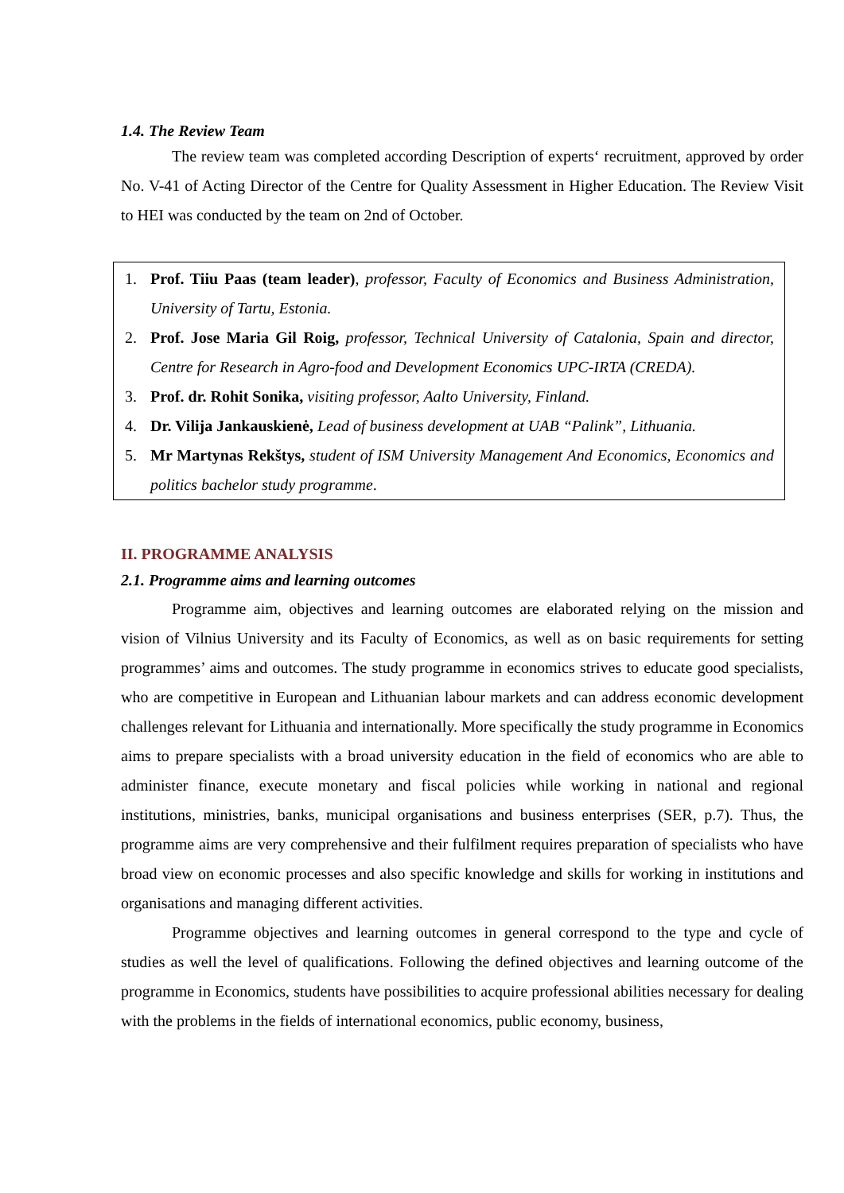1.4. The Review Team
The review team was completed according Description of experts‘ recruitment, approved by order No. V-41 of Acting Director of the Centre for Quality Assessment in Higher Education. The Review Visit to HEI was conducted by the team on 2nd of October.
1. Prof. Tiiu Paas (team leader), professor, Faculty of Economics and Business Administration, University of Tartu, Estonia.
2. Prof. Jose Maria Gil Roig, professor, Technical University of Catalonia, Spain and director, Centre for Research in Agro-food and Development Economics UPC-IRTA (CREDA).
3. Prof. dr. Rohit Sonika, visiting professor, Aalto University, Finland.
4. Dr. Vilija Jankauskienė, Lead of business development at UAB “Palink”, Lithuania.
5. Mr Martynas Rekštys, student of ISM University Management And Economics, Economics and politics bachelor study programme.
II. PROGRAMME ANALYSIS
2.1. Programme aims and learning outcomes
Programme aim, objectives and learning outcomes are elaborated relying on the mission and vision of Vilnius University and its Faculty of Economics, as well as on basic requirements for setting programmes’ aims and outcomes. The study programme in economics strives to educate good specialists, who are competitive in European and Lithuanian labour markets and can address economic development challenges relevant for Lithuania and internationally. More specifically the study programme in Economics aims to prepare specialists with a broad university education in the field of economics who are able to administer finance, execute monetary and fiscal policies while working in national and regional institutions, ministries, banks, municipal organisations and business enterprises (SER, p.7). Thus, the programme aims are very comprehensive and their fulfilment requires preparation of specialists who have broad view on economic processes and also specific knowledge and skills for working in institutions and organisations and managing different activities.
Programme objectives and learning outcomes in general correspond to the type and cycle of studies as well the level of qualifications. Following the defined objectives and learning outcome of the programme in Economics, students have possibilities to acquire professional abilities necessary for dealing with the problems in the fields of international economics, public economy, business,